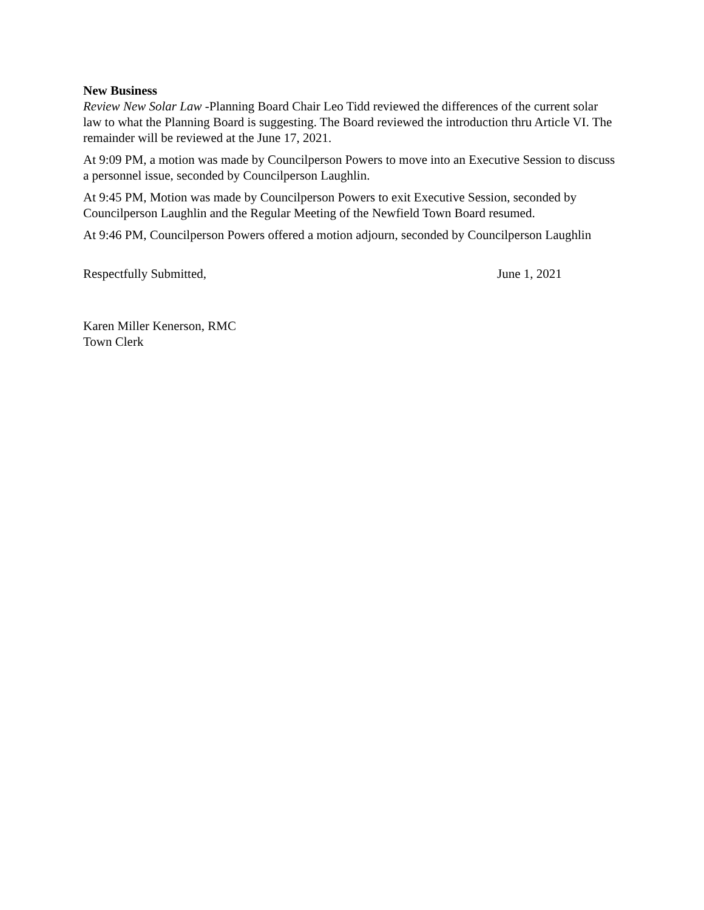New Business
Review New Solar Law -Planning Board Chair Leo Tidd reviewed the differences of the current solar law to what the Planning Board is suggesting. The Board reviewed the introduction thru Article VI. The remainder will be reviewed at the June 17, 2021.
At 9:09 PM, a motion was made by Councilperson Powers to move into an Executive Session to discuss a personnel issue, seconded by Councilperson Laughlin.
At 9:45 PM, Motion was made by Councilperson Powers to exit Executive Session, seconded by Councilperson Laughlin and the Regular Meeting of the Newfield Town Board resumed.
At 9:46 PM, Councilperson Powers offered a motion adjourn, seconded by Councilperson Laughlin
Respectfully Submitted, June 1, 2021
Karen Miller Kenerson, RMC
Town Clerk